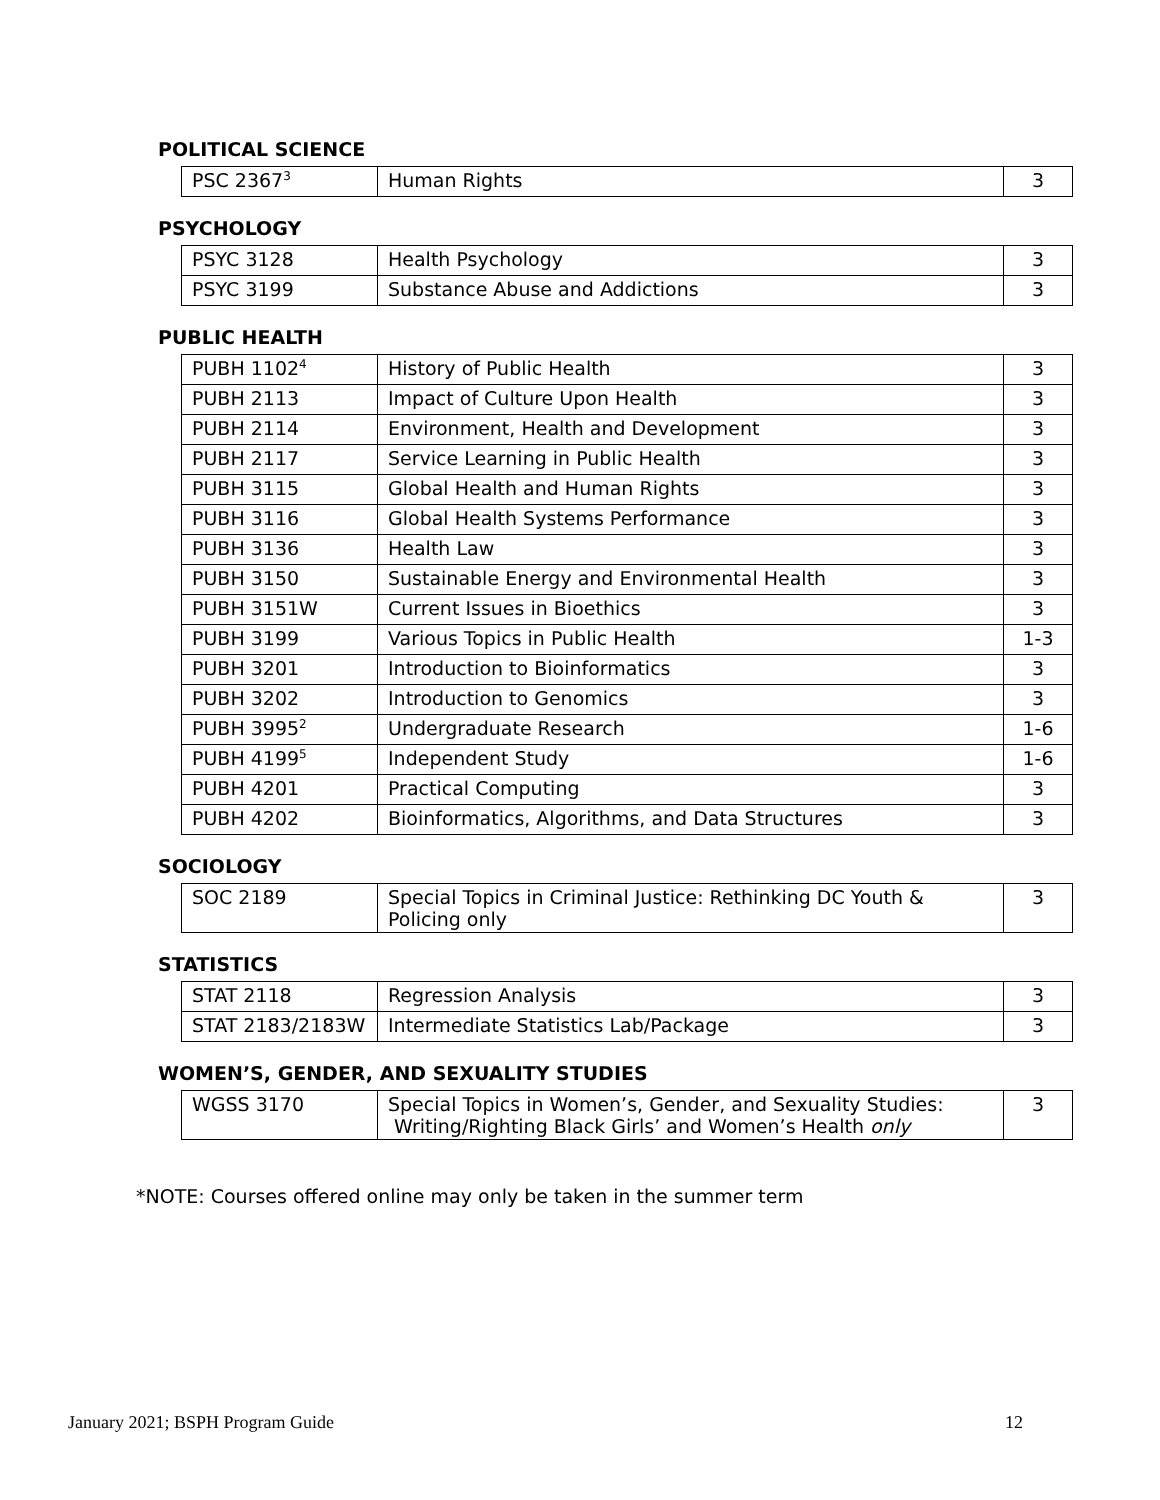POLITICAL SCIENCE
| PSC 2367<sup>3</sup> | Human Rights | 3 |
PSYCHOLOGY
| PSYC 3128 | Health Psychology | 3 |
| PSYC 3199 | Substance Abuse and Addictions | 3 |
PUBLIC HEALTH
| PUBH 1102<sup>4</sup> | History of Public Health | 3 |
| PUBH 2113 | Impact of Culture Upon Health | 3 |
| PUBH 2114 | Environment, Health and Development | 3 |
| PUBH 2117 | Service Learning in Public Health | 3 |
| PUBH 3115 | Global Health and Human Rights | 3 |
| PUBH 3116 | Global Health Systems Performance | 3 |
| PUBH 3136 | Health Law | 3 |
| PUBH 3150 | Sustainable Energy and Environmental Health | 3 |
| PUBH 3151W | Current Issues in Bioethics | 3 |
| PUBH 3199 | Various Topics in Public Health | 1-3 |
| PUBH 3201 | Introduction to Bioinformatics | 3 |
| PUBH 3202 | Introduction to Genomics | 3 |
| PUBH 3995<sup>2</sup> | Undergraduate Research | 1-6 |
| PUBH 4199<sup>5</sup> | Independent Study | 1-6 |
| PUBH 4201 | Practical Computing | 3 |
| PUBH 4202 | Bioinformatics, Algorithms, and Data Structures | 3 |
SOCIOLOGY
| SOC 2189 | Special Topics in Criminal Justice: Rethinking DC Youth & Policing only | 3 |
STATISTICS
| STAT 2118 | Regression Analysis | 3 |
| STAT 2183/2183W | Intermediate Statistics Lab/Package | 3 |
WOMEN’S, GENDER, AND SEXUALITY STUDIES
| WGSS 3170 | Special Topics in Women’s, Gender, and Sexuality Studies: Writing/Righting Black Girls’ and Women’s Health only | 3 |
*NOTE: Courses offered online may only be taken in the summer term
January 2021; BSPH Program Guide 12